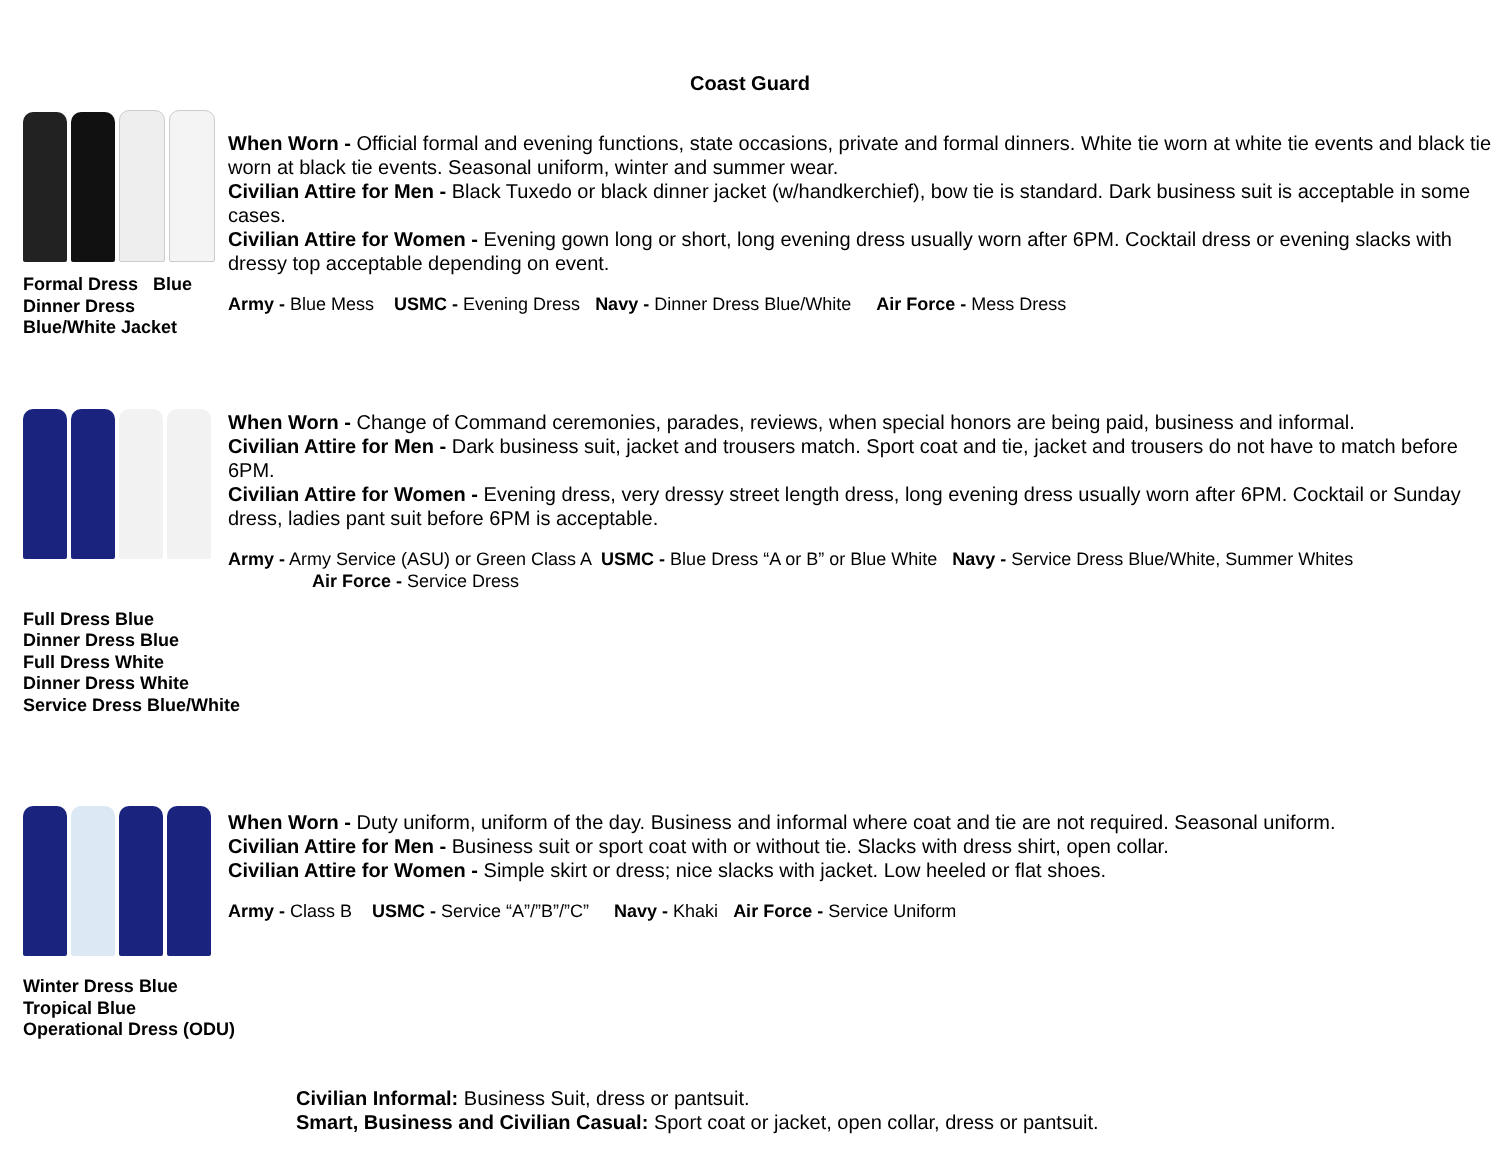Coast Guard
Formal Dress Blue
Dinner Dress
Blue/White Jacket
When Worn - Official formal and evening functions, state occasions, private and formal dinners. White tie worn at white tie events and black tie worn at black tie events. Seasonal uniform, winter and summer wear.
Civilian Attire for Men - Black Tuxedo or black dinner jacket (w/handkerchief), bow tie is standard. Dark business suit is acceptable in some cases.
Civilian Attire for Women - Evening gown long or short, long evening dress usually worn after 6PM. Cocktail dress or evening slacks with dressy top acceptable depending on event.
Army - Blue Mess USMC - Evening Dress Navy - Dinner Dress Blue/White Air Force - Mess Dress
Full Dress Blue
Dinner Dress Blue
Full Dress White
Dinner Dress White
Service Dress Blue/White
When Worn - Change of Command ceremonies, parades, reviews, when special honors are being paid, business and informal.
Civilian Attire for Men - Dark business suit, jacket and trousers match. Sport coat and tie, jacket and trousers do not have to match before 6PM.
Civilian Attire for Women - Evening dress, very dressy street length dress, long evening dress usually worn after 6PM. Cocktail or Sunday dress, ladies pant suit before 6PM is acceptable.
Army - Army Service (ASU) or Green Class A USMC - Blue Dress “A or B” or Blue White Navy - Service Dress Blue/White, Summer Whites
Air Force - Service Dress
Winter Dress Blue
Tropical Blue
Operational Dress (ODU)
When Worn - Duty uniform, uniform of the day. Business and informal where coat and tie are not required. Seasonal uniform.
Civilian Attire for Men - Business suit or sport coat with or without tie. Slacks with dress shirt, open collar.
Civilian Attire for Women - Simple skirt or dress; nice slacks with jacket. Low heeled or flat shoes.
Army - Class B USMC - Service “A”/”B”/”C” Navy - Khaki Air Force - Service Uniform
Civilian Informal: Business Suit, dress or pantsuit.
Smart, Business and Civilian Casual: Sport coat or jacket, open collar, dress or pantsuit.